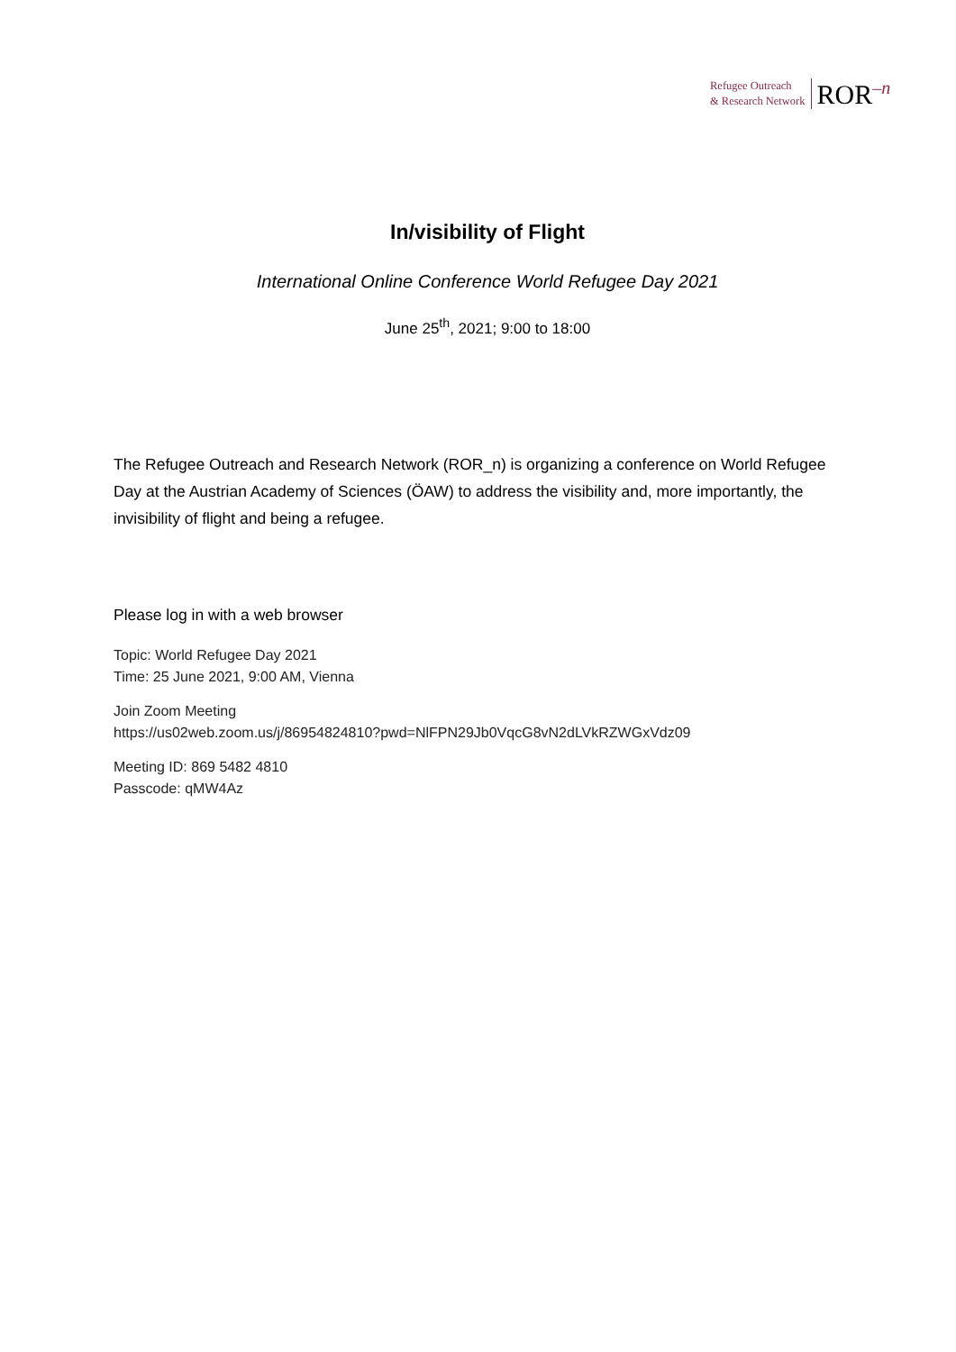Refugee Outreach
& Research Network
ROR<sup>–n</sup>
In/visibility of Flight
International Online Conference World Refugee Day 2021
June 25<sup>th</sup>, 2021; 9:00 to 18:00
The Refugee Outreach and Research Network (ROR_n) is organizing a conference on World Refugee Day at the Austrian Academy of Sciences (ÖAW) to address the visibility and, more importantly, the invisibility of flight and being a refugee.
Please log in with a web browser
Topic: World Refugee Day 2021
Time: 25 June 2021, 9:00 AM, Vienna
Join Zoom Meeting
https://us02web.zoom.us/j/86954824810?pwd=NlFPN29Jb0VqcG8vN2dLVkRZWGxVdz09
Meeting ID: 869 5482 4810
Passcode: qMW4Az